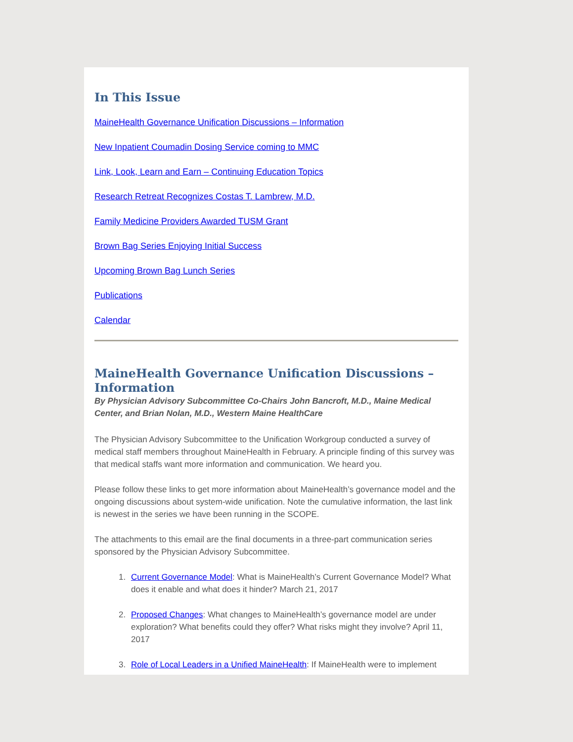In This Issue
MaineHealth Governance Unification Discussions – Information
New Inpatient Coumadin Dosing Service coming to MMC
Link, Look, Learn and Earn – Continuing Education Topics
Research Retreat Recognizes Costas T. Lambrew, M.D.
Family Medicine Providers Awarded TUSM Grant
Brown Bag Series Enjoying Initial Success
Upcoming Brown Bag Lunch Series
Publications
Calendar
MaineHealth Governance Unification Discussions – Information
By Physician Advisory Subcommittee Co-Chairs John Bancroft, M.D., Maine Medical Center, and Brian Nolan, M.D., Western Maine HealthCare
The Physician Advisory Subcommittee to the Unification Workgroup conducted a survey of medical staff members throughout MaineHealth in February. A principle finding of this survey was that medical staffs want more information and communication. We heard you.
Please follow these links to get more information about MaineHealth’s governance model and the ongoing discussions about system-wide unification. Note the cumulative information, the last link is newest in the series we have been running in the SCOPE.
The attachments to this email are the final documents in a three-part communication series sponsored by the Physician Advisory Subcommittee.
1. Current Governance Model: What is MaineHealth’s Current Governance Model? What does it enable and what does it hinder? March 21, 2017
2. Proposed Changes: What changes to MaineHealth’s governance model are under exploration? What benefits could they offer? What risks might they involve? April 11, 2017
3. Role of Local Leaders in a Unified MaineHealth: If MaineHealth were to implement